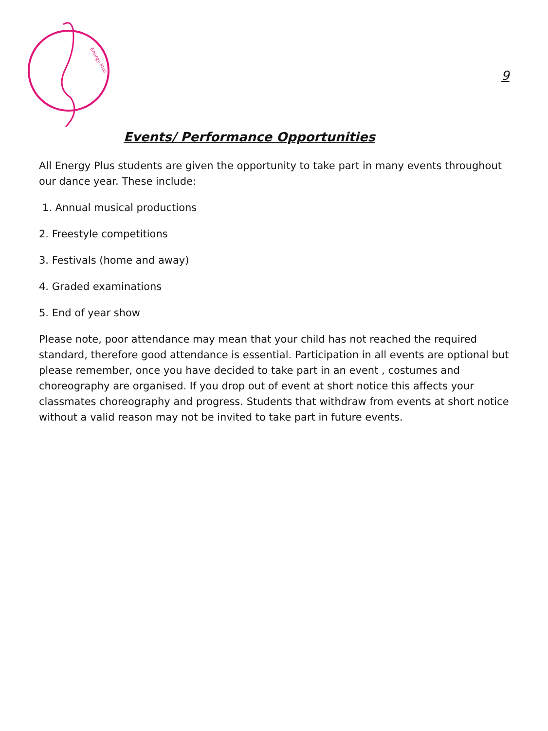Energy Plus
9
Events/ Performance Opportunities
All Energy Plus students are given the opportunity to take part in many events throughout our dance year. These include:
1. Annual musical productions
2. Freestyle competitions
3. Festivals (home and away)
4. Graded examinations
5. End of year show
Please note, poor attendance may mean that your child has not reached the required standard, therefore good attendance is essential. Participation in all events are optional but please remember, once you have decided to take part in an event , costumes and choreography are organised. If you drop out of event at short notice this affects your classmates choreography and progress. Students that withdraw from events at short notice without a valid reason may not be invited to take part in future events.